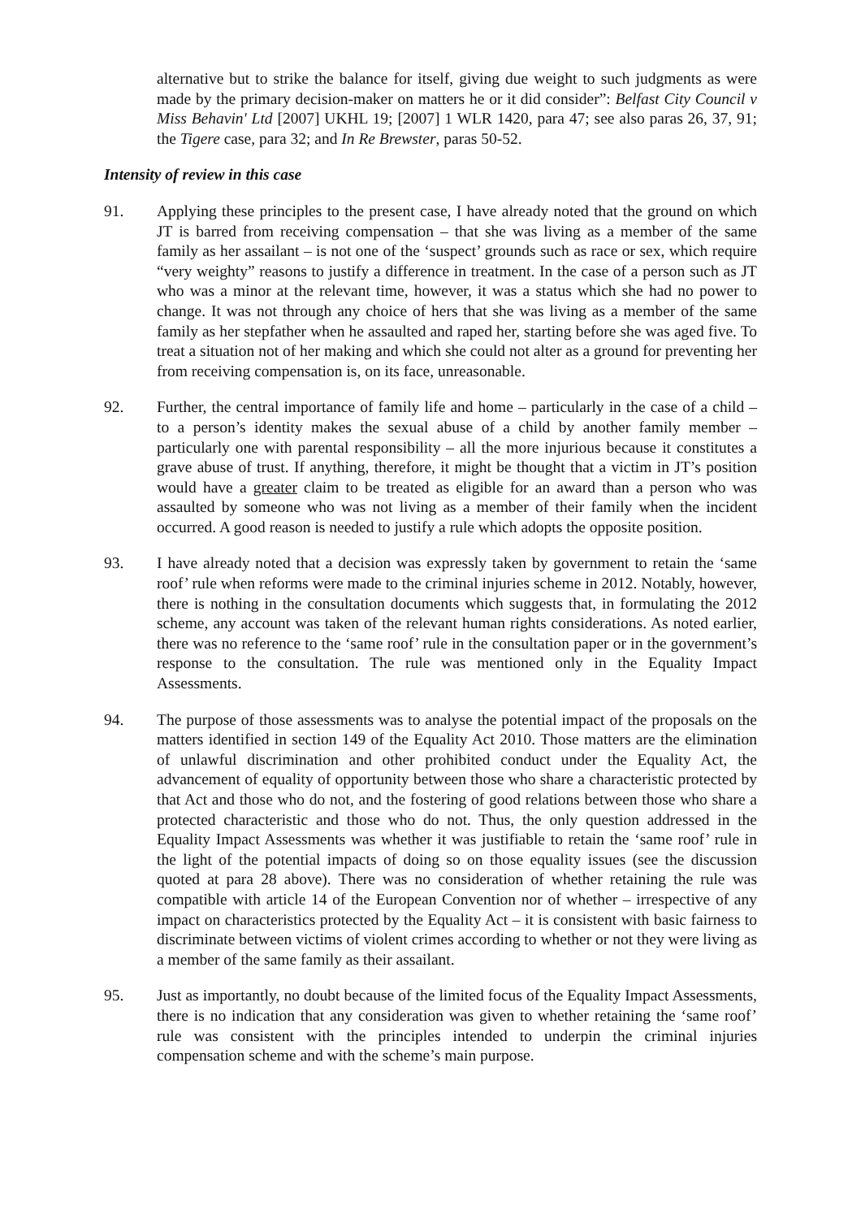alternative but to strike the balance for itself, giving due weight to such judgments as were made by the primary decision-maker on matters he or it did consider”: Belfast City Council v Miss Behavin' Ltd [2007] UKHL 19; [2007] 1 WLR 1420, para 47; see also paras 26, 37, 91; the Tigere case, para 32; and In Re Brewster, paras 50-52.
Intensity of review in this case
91. Applying these principles to the present case, I have already noted that the ground on which JT is barred from receiving compensation – that she was living as a member of the same family as her assailant – is not one of the ‘suspect’ grounds such as race or sex, which require “very weighty” reasons to justify a difference in treatment. In the case of a person such as JT who was a minor at the relevant time, however, it was a status which she had no power to change. It was not through any choice of hers that she was living as a member of the same family as her stepfather when he assaulted and raped her, starting before she was aged five. To treat a situation not of her making and which she could not alter as a ground for preventing her from receiving compensation is, on its face, unreasonable.
92. Further, the central importance of family life and home – particularly in the case of a child – to a person’s identity makes the sexual abuse of a child by another family member – particularly one with parental responsibility – all the more injurious because it constitutes a grave abuse of trust. If anything, therefore, it might be thought that a victim in JT’s position would have a greater claim to be treated as eligible for an award than a person who was assaulted by someone who was not living as a member of their family when the incident occurred. A good reason is needed to justify a rule which adopts the opposite position.
93. I have already noted that a decision was expressly taken by government to retain the ‘same roof’ rule when reforms were made to the criminal injuries scheme in 2012. Notably, however, there is nothing in the consultation documents which suggests that, in formulating the 2012 scheme, any account was taken of the relevant human rights considerations. As noted earlier, there was no reference to the ‘same roof’ rule in the consultation paper or in the government’s response to the consultation. The rule was mentioned only in the Equality Impact Assessments.
94. The purpose of those assessments was to analyse the potential impact of the proposals on the matters identified in section 149 of the Equality Act 2010. Those matters are the elimination of unlawful discrimination and other prohibited conduct under the Equality Act, the advancement of equality of opportunity between those who share a characteristic protected by that Act and those who do not, and the fostering of good relations between those who share a protected characteristic and those who do not. Thus, the only question addressed in the Equality Impact Assessments was whether it was justifiable to retain the ‘same roof’ rule in the light of the potential impacts of doing so on those equality issues (see the discussion quoted at para 28 above). There was no consideration of whether retaining the rule was compatible with article 14 of the European Convention nor of whether – irrespective of any impact on characteristics protected by the Equality Act – it is consistent with basic fairness to discriminate between victims of violent crimes according to whether or not they were living as a member of the same family as their assailant.
95. Just as importantly, no doubt because of the limited focus of the Equality Impact Assessments, there is no indication that any consideration was given to whether retaining the ‘same roof’ rule was consistent with the principles intended to underpin the criminal injuries compensation scheme and with the scheme’s main purpose.